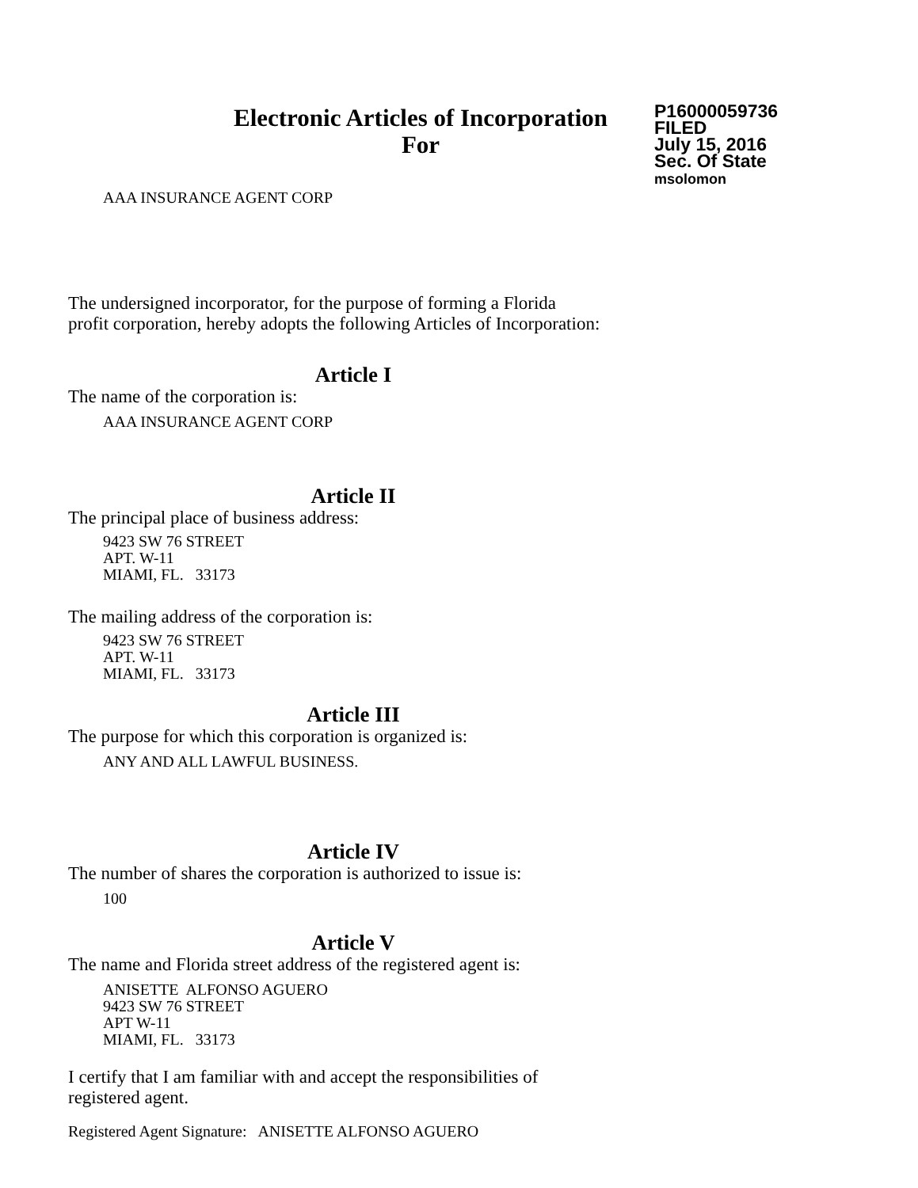Electronic Articles of Incorporation
For
P16000059736
FILED
July 15, 2016
Sec. Of State
msolomon
AAA INSURANCE AGENT CORP
The undersigned incorporator, for the purpose of forming a Florida
profit corporation, hereby adopts the following Articles of Incorporation:
Article I
The name of the corporation is:
AAA INSURANCE AGENT CORP
Article II
The principal place of business address:
9423 SW 76 STREET
APT. W-11
MIAMI, FL. 33173
The mailing address of the corporation is:
9423 SW 76 STREET
APT. W-11
MIAMI, FL. 33173
Article III
The purpose for which this corporation is organized is:
ANY AND ALL LAWFUL BUSINESS.
Article IV
The number of shares the corporation is authorized to issue is:
100
Article V
The name and Florida street address of the registered agent is:
ANISETTE ALFONSO AGUERO
9423 SW 76 STREET
APT W-11
MIAMI, FL. 33173
I certify that I am familiar with and accept the responsibilities of
registered agent.
Registered Agent Signature: ANISETTE ALFONSO AGUERO